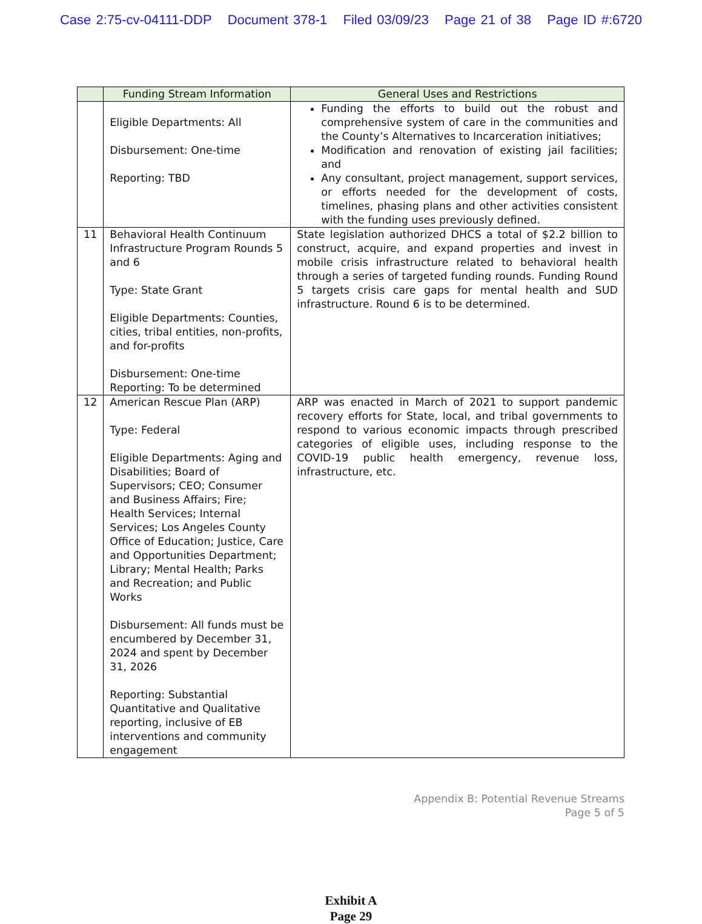Case 2:75-cv-04111-DDP Document 378-1 Filed 03/09/23 Page 21 of 38 Page ID #:6720
| | Funding Stream Information | General Uses and Restrictions |
| --- | --- | --- |
| | Eligible Departments: All Disbursement: One-time Reporting: TBD | Funding the efforts to build out the robust and comprehensive system of care in the communities and the County’s Alternatives to Incarceration initiatives; Modification and renovation of existing jail facilities; and Any consultant, project management, support services, or efforts needed for the development of costs, timelines, phasing plans and other activities consistent with the funding uses previously defined. |
| 11 | Behavioral Health Continuum Infrastructure Program Rounds 5 and 6 Type: State Grant Eligible Departments: Counties, cities, tribal entities, non-profits, and for-profits Disbursement: One-time Reporting: To be determined | State legislation authorized DHCS a total of $2.2 billion to construct, acquire, and expand properties and invest in mobile crisis infrastructure related to behavioral health through a series of targeted funding rounds. Funding Round 5 targets crisis care gaps for mental health and SUD infrastructure. Round 6 is to be determined. |
| 12 | American Rescue Plan (ARP) Type: Federal Eligible Departments: Aging and Disabilities; Board of Supervisors; CEO; Consumer and Business Affairs; Fire; Health Services; Internal Services; Los Angeles County Office of Education; Justice, Care and Opportunities Department; Library; Mental Health; Parks and Recreation; and Public Works Disbursement: All funds must be encumbered by December 31, 2024 and spent by December 31, 2026 Reporting: Substantial Quantitative and Qualitative reporting, inclusive of EB interventions and community engagement | ARP was enacted in March of 2021 to support pandemic recovery efforts for State, local, and tribal governments to respond to various economic impacts through prescribed categories of eligible uses, including response to the COVID-19 public health emergency, revenue loss, infrastructure, etc. |
Appendix B: Potential Revenue Streams
Page 5 of 5
Exhibit A
Page 29